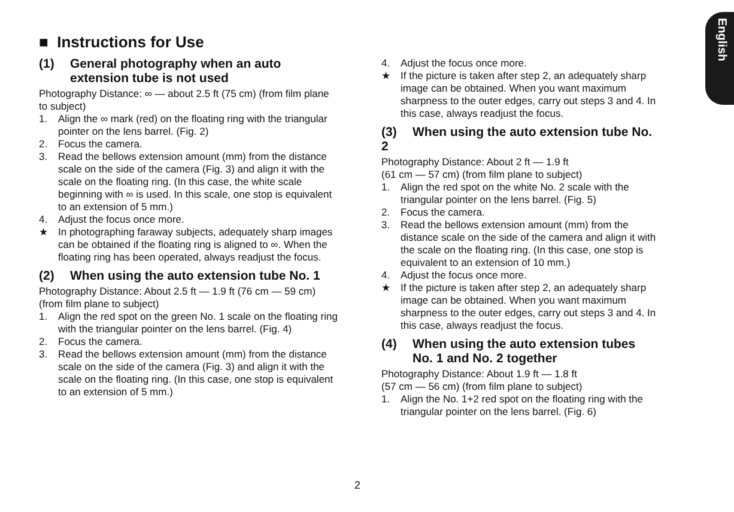English
■ Instructions for Use
(1) General photography when an auto
extension tube is not used
Photography Distance: ∞ — about 2.5 ft (75 cm) (from film plane to subject)
1. Align the ∞ mark (red) on the floating ring with the triangular pointer on the lens barrel. (Fig. 2)
2. Focus the camera.
3. Read the bellows extension amount (mm) from the distance scale on the side of the camera (Fig. 3) and align it with the scale on the floating ring. (In this case, the white scale beginning with ∞ is used. In this scale, one stop is equivalent to an extension of 5 mm.)
4. Adjust the focus once more.
★ In photographing faraway subjects, adequately sharp images can be obtained if the floating ring is aligned to ∞. When the floating ring has been operated, always readjust the focus.
(2) When using the auto extension tube No. 1
Photography Distance: About 2.5 ft — 1.9 ft (76 cm — 59 cm) (from film plane to subject)
1. Align the red spot on the green No. 1 scale on the floating ring with the triangular pointer on the lens barrel. (Fig. 4)
2. Focus the camera.
3. Read the bellows extension amount (mm) from the distance scale on the side of the camera (Fig. 3) and align it with the scale on the floating ring. (In this case, one stop is equivalent to an extension of 5 mm.)
4. Adjust the focus once more.
★ If the picture is taken after step 2, an adequately sharp image can be obtained. When you want maximum sharpness to the outer edges, carry out steps 3 and 4. In this case, always readjust the focus.
(3) When using the auto extension tube No. 2
Photography Distance: About 2 ft — 1.9 ft
(61 cm — 57 cm) (from film plane to subject)
1. Align the red spot on the white No. 2 scale with the triangular pointer on the lens barrel. (Fig. 5)
2. Focus the camera.
3. Read the bellows extension amount (mm) from the distance scale on the side of the camera and align it with the scale on the floating ring. (In this case, one stop is equivalent to an extension of 10 mm.)
4. Adjust the focus once more.
★ If the picture is taken after step 2, an adequately sharp image can be obtained. When you want maximum sharpness to the outer edges, carry out steps 3 and 4. In this case, always readjust the focus.
(4) When using the auto extension tubes
No. 1 and No. 2 together
Photography Distance: About 1.9 ft — 1.8 ft
(57 cm — 56 cm) (from film plane to subject)
1. Align the No. 1+2 red spot on the floating ring with the triangular pointer on the lens barrel. (Fig. 6)
2